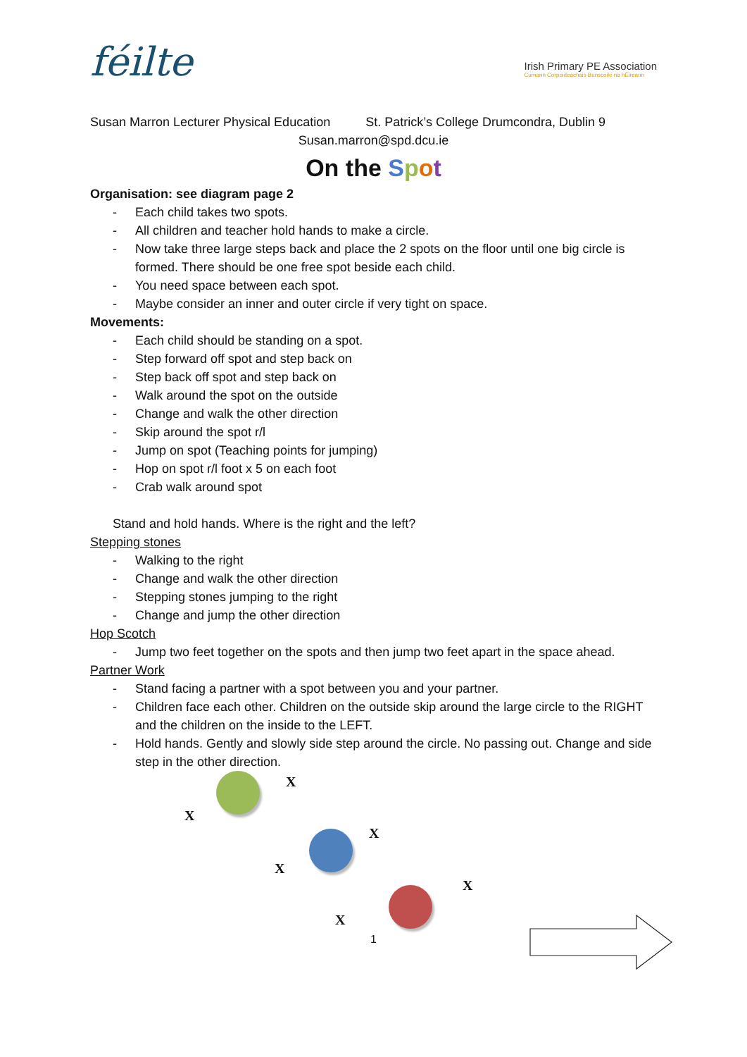féilte
Irish Primary PE Association
Cumann Corpoideachais Bunscoile na hÉireann
Susan Marron Lecturer Physical Education St. Patrick’s College Drumcondra, Dublin 9
Susan.marron@spd.dcu.ie
On the Spot
Organisation: see diagram page 2
- Each child takes two spots.
- All children and teacher hold hands to make a circle.
- Now take three large steps back and place the 2 spots on the floor until one big circle is formed. There should be one free spot beside each child.
- You need space between each spot.
- Maybe consider an inner and outer circle if very tight on space.
Movements:
- Each child should be standing on a spot.
- Step forward off spot and step back on
- Step back off spot and step back on
- Walk around the spot on the outside
- Change and walk the other direction
- Skip around the spot r/l
- Jump on spot (Teaching points for jumping)
- Hop on spot r/l foot x 5 on each foot
- Crab walk around spot
Stand and hold hands. Where is the right and the left?
Stepping stones
- Walking to the right
- Change and walk the other direction
- Stepping stones jumping to the right
- Change and jump the other direction
Hop Scotch
- Jump two feet together on the spots and then jump two feet apart in the space ahead.
Partner Work
- Stand facing a partner with a spot between you and your partner.
- Children face each other. Children on the outside skip around the large circle to the RIGHT and the children on the inside to the LEFT.
- Hold hands. Gently and slowly side step around the circle. No passing out. Change and side step in the other direction.
X
X
X
X
X
X
1